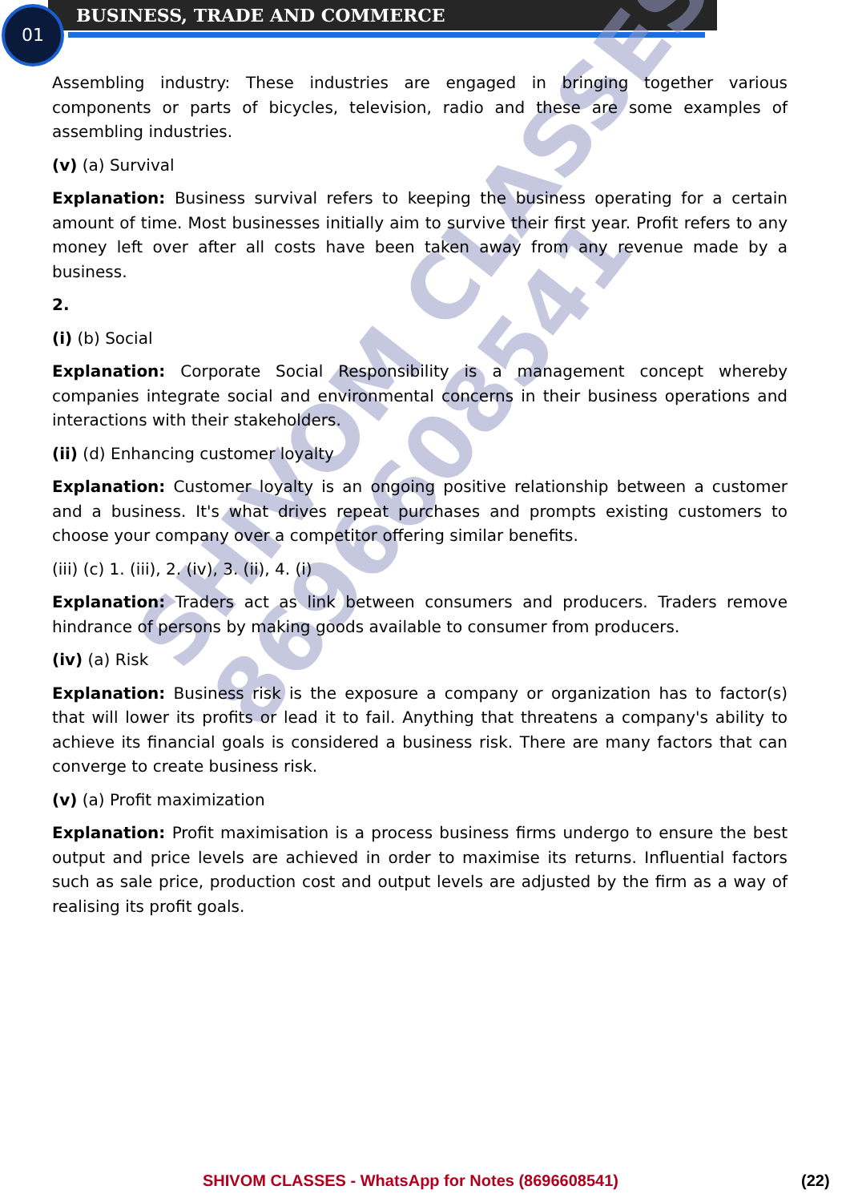01 BUSINESS, TRADE AND COMMERCE
SHIVOM CLASSES
8696608541
Assembling industry: These industries are engaged in bringing together various components or parts of bicycles, television, radio and these are some examples of assembling industries.
(v) (a) Survival
Explanation: Business survival refers to keeping the business operating for a certain amount of time. Most businesses initially aim to survive their first year. Profit refers to any money left over after all costs have been taken away from any revenue made by a business.
2.
(i) (b) Social
Explanation: Corporate Social Responsibility is a management concept whereby companies integrate social and environmental concerns in their business operations and interactions with their stakeholders.
(ii) (d) Enhancing customer loyalty
Explanation: Customer loyalty is an ongoing positive relationship between a customer and a business. It's what drives repeat purchases and prompts existing customers to choose your company over a competitor offering similar benefits.
(iii) (c) 1. (iii), 2. (iv), 3. (ii), 4. (i)
Explanation: Traders act as link between consumers and producers. Traders remove hindrance of persons by making goods available to consumer from producers.
(iv) (a) Risk
Explanation: Business risk is the exposure a company or organization has to factor(s) that will lower its profits or lead it to fail. Anything that threatens a company's ability to achieve its financial goals is considered a business risk. There are many factors that can converge to create business risk.
(v) (a) Profit maximization
Explanation: Profit maximisation is a process business firms undergo to ensure the best output and price levels are achieved in order to maximise its returns. Influential factors such as sale price, production cost and output levels are adjusted by the firm as a way of realising its profit goals.
SHIVOM CLASSES - WhatsApp for Notes (8696608541) (22)